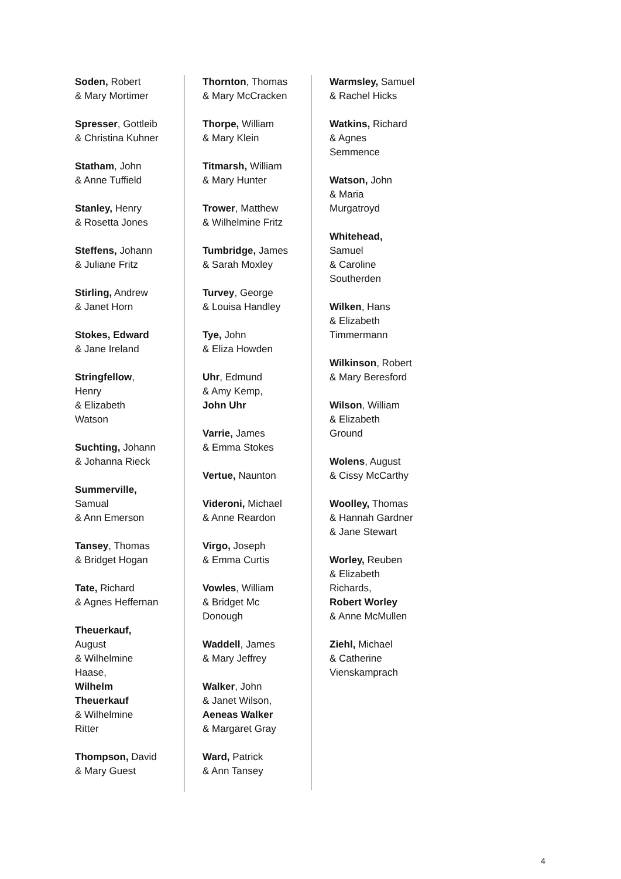Soden, Robert
& Mary Mortimer
Spresser, Gottleib
& Christina Kuhner
Statham, John
& Anne Tuffield
Stanley, Henry
& Rosetta Jones
Steffens, Johann
& Juliane Fritz
Stirling, Andrew
& Janet Horn
Stokes, Edward
& Jane Ireland
Stringfellow,
Henry
& Elizabeth
Watson
Suchting, Johann
& Johanna Rieck
Summerville,
Samual
& Ann Emerson
Tansey, Thomas
& Bridget Hogan
Tate, Richard
& Agnes Heffernan
Theuerkauf,
August
& Wilhelmine
Haase,
Wilhelm
Theuerkauf
& Wilhelmine
Ritter
Thompson, David
& Mary Guest
Thornton, Thomas
& Mary McCracken
Thorpe, William
& Mary Klein
Titmarsh, William
& Mary Hunter
Trower, Matthew
& Wilhelmine Fritz
Tumbridge, James
& Sarah Moxley
Turvey, George
& Louisa Handley
Tye, John
& Eliza Howden
Uhr, Edmund
& Amy Kemp,
John Uhr
Varrie, James
& Emma Stokes
Vertue, Naunton
Videroni, Michael
& Anne Reardon
Virgo, Joseph
& Emma Curtis
Vowles, William
& Bridget Mc
Donough
Waddell, James
& Mary Jeffrey
Walker, John
& Janet Wilson,
Aeneas Walker
& Margaret Gray
Ward, Patrick
& Ann Tansey
Warmsley, Samuel
& Rachel Hicks
Watkins, Richard
& Agnes
Semmence
Watson, John
& Maria
Murgatroyd
Whitehead,
Samuel
& Caroline
Southerden
Wilken, Hans
& Elizabeth
Timmermann
Wilkinson, Robert
& Mary Beresford
Wilson, William
& Elizabeth
Ground
Wolens, August
& Cissy McCarthy
Woolley, Thomas
& Hannah Gardner
& Jane Stewart
Worley, Reuben
& Elizabeth
Richards,
Robert Worley
& Anne McMullen
Ziehl, Michael
& Catherine
Vienskamprach
4